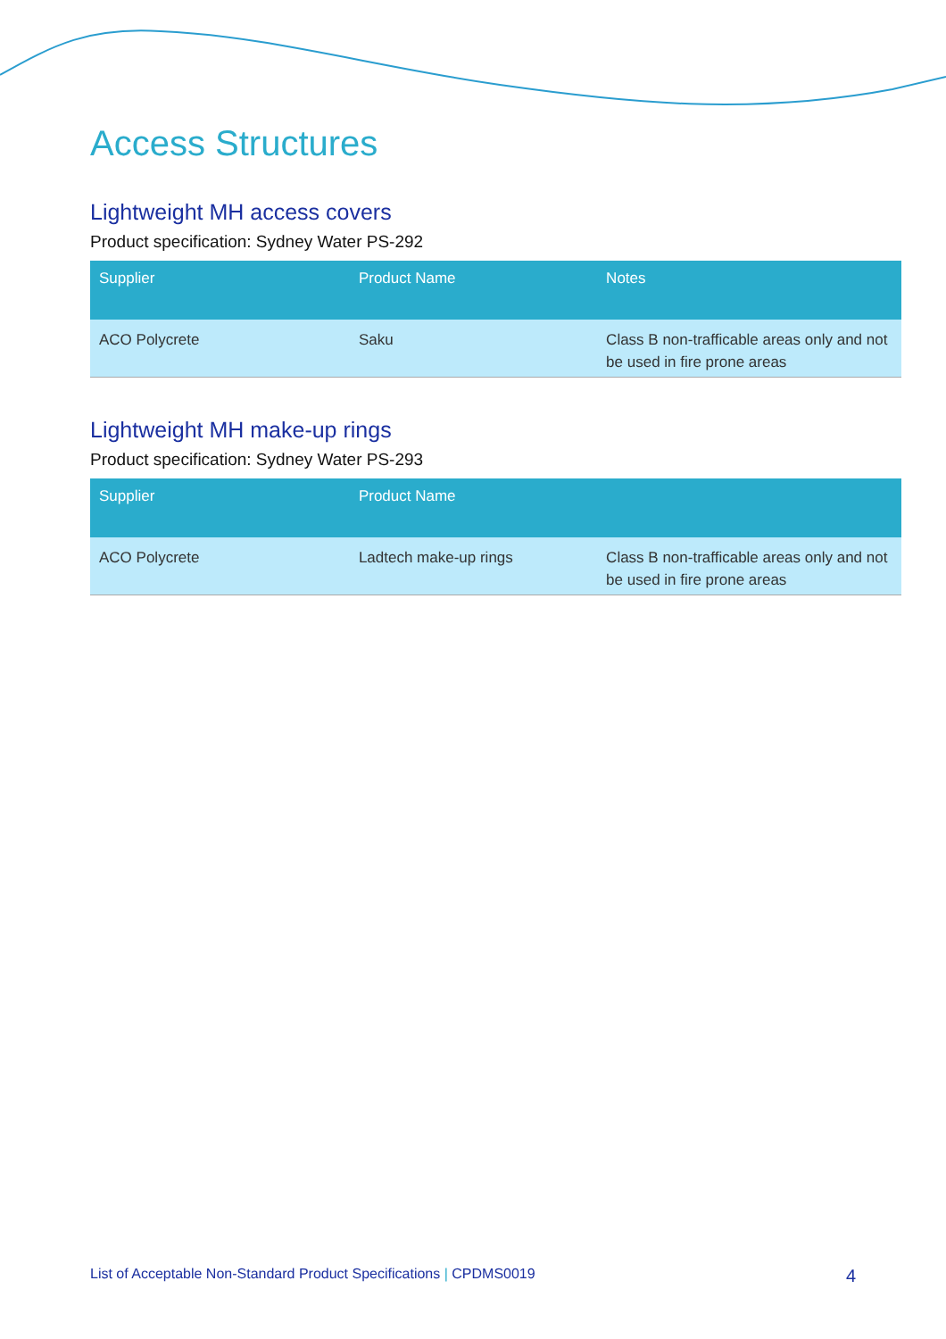Access Structures
Lightweight MH access covers
Product specification: Sydney Water PS-292
| Supplier | Product Name | Notes |
| --- | --- | --- |
| ACO Polycrete | Saku | Class B non-trafficable areas only and not be used in fire prone areas |
Lightweight MH make-up rings
Product specification: Sydney Water PS-293
| Supplier | Product Name | |
| --- | --- | --- |
| ACO Polycrete | Ladtech make-up rings | Class B non-trafficable areas only and not be used in fire prone areas |
List of Acceptable Non-Standard Product Specifications | CPDMS0019 4